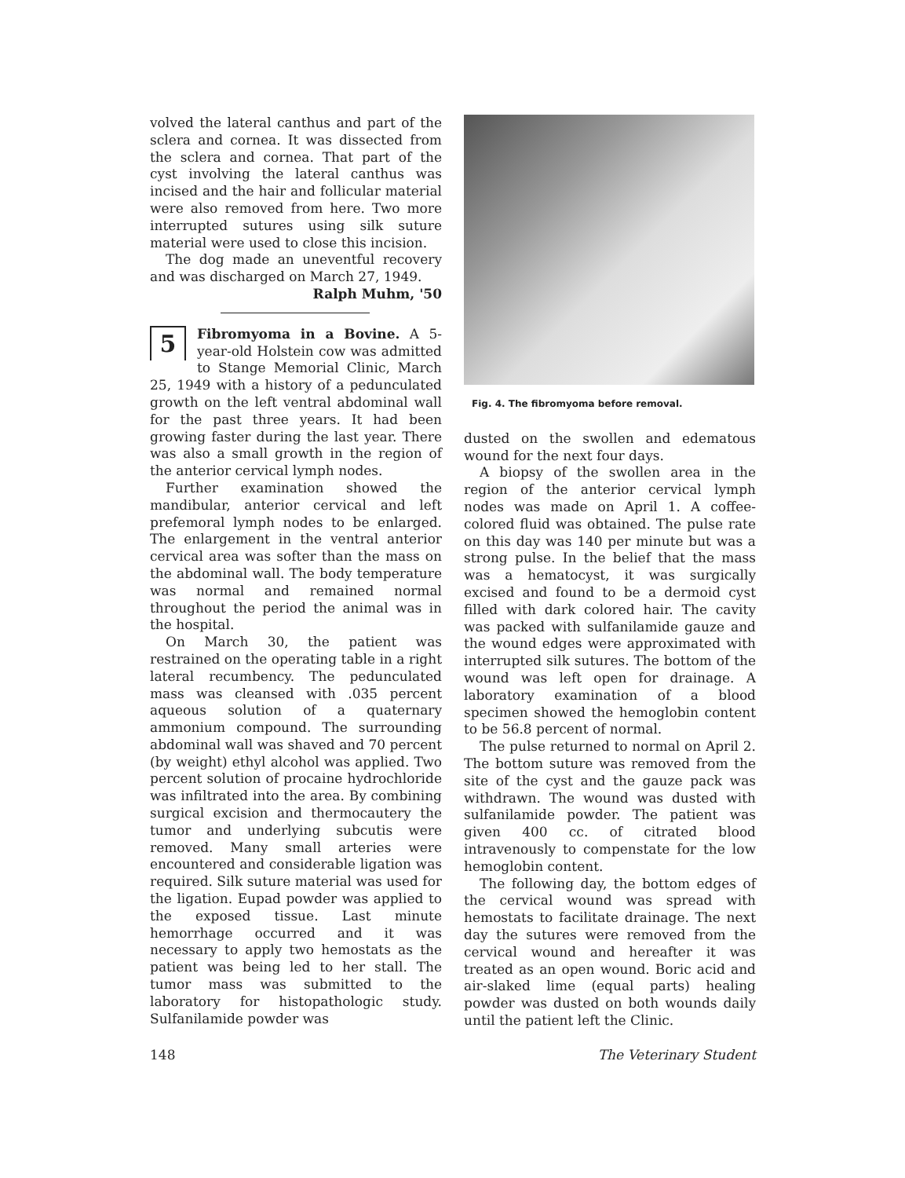volved the lateral canthus and part of the sclera and cornea. It was dissected from the sclera and cornea. That part of the cyst involving the lateral canthus was incised and the hair and follicular material were also removed from here. Two more interrupted sutures using silk suture material were used to close this incision.
The dog made an uneventful recovery and was discharged on March 27, 1949.
Ralph Muhm, '50
5 Fibromyoma in a Bovine. A 5-year-old Holstein cow was admitted to Stange Memorial Clinic, March 25, 1949 with a history of a pedunculated growth on the left ventral abdominal wall for the past three years. It had been growing faster during the last year. There was also a small growth in the region of the anterior cervical lymph nodes.
Further examination showed the mandibular, anterior cervical and left prefemoral lymph nodes to be enlarged. The enlargement in the ventral anterior cervical area was softer than the mass on the abdominal wall. The body temperature was normal and remained normal throughout the period the animal was in the hospital.
On March 30, the patient was restrained on the operating table in a right lateral recumbency. The pedunculated mass was cleansed with .035 percent aqueous solution of a quaternary ammonium compound. The surrounding abdominal wall was shaved and 70 percent (by weight) ethyl alcohol was applied. Two percent solution of procaine hydrochloride was infiltrated into the area. By combining surgical excision and thermocautery the tumor and underlying subcutis were removed. Many small arteries were encountered and considerable ligation was required. Silk suture material was used for the ligation. Eupad powder was applied to the exposed tissue. Last minute hemorrhage occurred and it was necessary to apply two hemostats as the patient was being led to her stall. The tumor mass was submitted to the laboratory for histopathologic study. Sulfanilamide powder was
Fig. 4. The fibromyoma before removal.
dusted on the swollen and edematous wound for the next four days.
A biopsy of the swollen area in the region of the anterior cervical lymph nodes was made on April 1. A coffee-colored fluid was obtained. The pulse rate on this day was 140 per minute but was a strong pulse. In the belief that the mass was a hematocyst, it was surgically excised and found to be a dermoid cyst filled with dark colored hair. The cavity was packed with sulfanilamide gauze and the wound edges were approximated with interrupted silk sutures. The bottom of the wound was left open for drainage. A laboratory examination of a blood specimen showed the hemoglobin content to be 56.8 percent of normal.
The pulse returned to normal on April 2. The bottom suture was removed from the site of the cyst and the gauze pack was withdrawn. The wound was dusted with sulfanilamide powder. The patient was given 400 cc. of citrated blood intravenously to compenstate for the low hemoglobin content.
The following day, the bottom edges of the cervical wound was spread with hemostats to facilitate drainage. The next day the sutures were removed from the cervical wound and hereafter it was treated as an open wound. Boric acid and air-slaked lime (equal parts) healing powder was dusted on both wounds daily until the patient left the Clinic.
148 The Veterinary Student